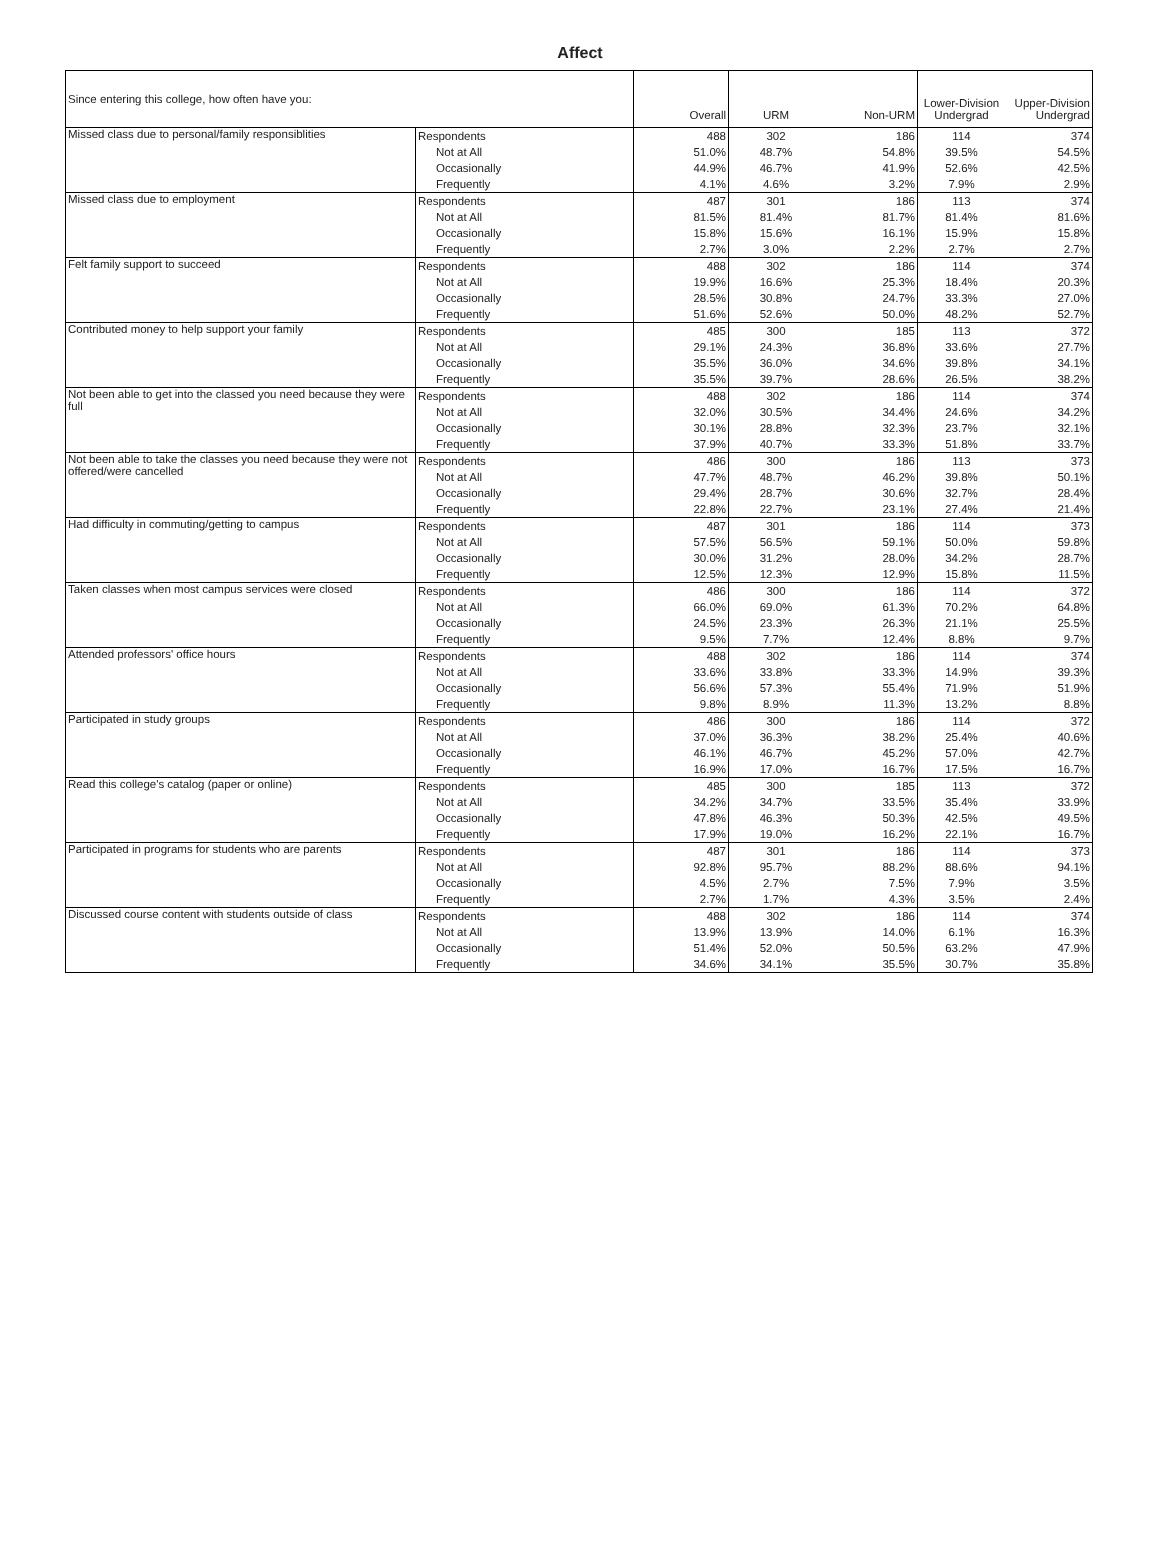Affect
| Since entering this college, how often have you: | | Overall | URM | Non-URM | Lower-Division Undergrad | Upper-Division Undergrad |
| --- | --- | --- | --- | --- | --- | --- |
| Missed class due to personal/family responsiblities | Respondents | 488 | 302 | 186 | 114 | 374 |
| | Not at All | 51.0% | 48.7% | 54.8% | 39.5% | 54.5% |
| | Occasionally | 44.9% | 46.7% | 41.9% | 52.6% | 42.5% |
| | Frequently | 4.1% | 4.6% | 3.2% | 7.9% | 2.9% |
| Missed class due to employment | Respondents | 487 | 301 | 186 | 113 | 374 |
| | Not at All | 81.5% | 81.4% | 81.7% | 81.4% | 81.6% |
| | Occasionally | 15.8% | 15.6% | 16.1% | 15.9% | 15.8% |
| | Frequently | 2.7% | 3.0% | 2.2% | 2.7% | 2.7% |
| Felt family support to succeed | Respondents | 488 | 302 | 186 | 114 | 374 |
| | Not at All | 19.9% | 16.6% | 25.3% | 18.4% | 20.3% |
| | Occasionally | 28.5% | 30.8% | 24.7% | 33.3% | 27.0% |
| | Frequently | 51.6% | 52.6% | 50.0% | 48.2% | 52.7% |
| Contributed money to help support your family | Respondents | 485 | 300 | 185 | 113 | 372 |
| | Not at All | 29.1% | 24.3% | 36.8% | 33.6% | 27.7% |
| | Occasionally | 35.5% | 36.0% | 34.6% | 39.8% | 34.1% |
| | Frequently | 35.5% | 39.7% | 28.6% | 26.5% | 38.2% |
| Not been able to get into the classed you need because they were full | Respondents | 488 | 302 | 186 | 114 | 374 |
| | Not at All | 32.0% | 30.5% | 34.4% | 24.6% | 34.2% |
| | Occasionally | 30.1% | 28.8% | 32.3% | 23.7% | 32.1% |
| | Frequently | 37.9% | 40.7% | 33.3% | 51.8% | 33.7% |
| Not been able to take the classes you need because they were not offered/were cancelled | Respondents | 486 | 300 | 186 | 113 | 373 |
| | Not at All | 47.7% | 48.7% | 46.2% | 39.8% | 50.1% |
| | Occasionally | 29.4% | 28.7% | 30.6% | 32.7% | 28.4% |
| | Frequently | 22.8% | 22.7% | 23.1% | 27.4% | 21.4% |
| Had difficulty in commuting/getting to campus | Respondents | 487 | 301 | 186 | 114 | 373 |
| | Not at All | 57.5% | 56.5% | 59.1% | 50.0% | 59.8% |
| | Occasionally | 30.0% | 31.2% | 28.0% | 34.2% | 28.7% |
| | Frequently | 12.5% | 12.3% | 12.9% | 15.8% | 11.5% |
| Taken classes when most campus services were closed | Respondents | 486 | 300 | 186 | 114 | 372 |
| | Not at All | 66.0% | 69.0% | 61.3% | 70.2% | 64.8% |
| | Occasionally | 24.5% | 23.3% | 26.3% | 21.1% | 25.5% |
| | Frequently | 9.5% | 7.7% | 12.4% | 8.8% | 9.7% |
| Attended professors' office hours | Respondents | 488 | 302 | 186 | 114 | 374 |
| | Not at All | 33.6% | 33.8% | 33.3% | 14.9% | 39.3% |
| | Occasionally | 56.6% | 57.3% | 55.4% | 71.9% | 51.9% |
| | Frequently | 9.8% | 8.9% | 11.3% | 13.2% | 8.8% |
| Participated in study groups | Respondents | 486 | 300 | 186 | 114 | 372 |
| | Not at All | 37.0% | 36.3% | 38.2% | 25.4% | 40.6% |
| | Occasionally | 46.1% | 46.7% | 45.2% | 57.0% | 42.7% |
| | Frequently | 16.9% | 17.0% | 16.7% | 17.5% | 16.7% |
| Read this college's catalog (paper or online) | Respondents | 485 | 300 | 185 | 113 | 372 |
| | Not at All | 34.2% | 34.7% | 33.5% | 35.4% | 33.9% |
| | Occasionally | 47.8% | 46.3% | 50.3% | 42.5% | 49.5% |
| | Frequently | 17.9% | 19.0% | 16.2% | 22.1% | 16.7% |
| Participated in programs for students who are parents | Respondents | 487 | 301 | 186 | 114 | 373 |
| | Not at All | 92.8% | 95.7% | 88.2% | 88.6% | 94.1% |
| | Occasionally | 4.5% | 2.7% | 7.5% | 7.9% | 3.5% |
| | Frequently | 2.7% | 1.7% | 4.3% | 3.5% | 2.4% |
| Discussed course content with students outside of class | Respondents | 488 | 302 | 186 | 114 | 374 |
| | Not at All | 13.9% | 13.9% | 14.0% | 6.1% | 16.3% |
| | Occasionally | 51.4% | 52.0% | 50.5% | 63.2% | 47.9% |
| | Frequently | 34.6% | 34.1% | 35.5% | 30.7% | 35.8% |